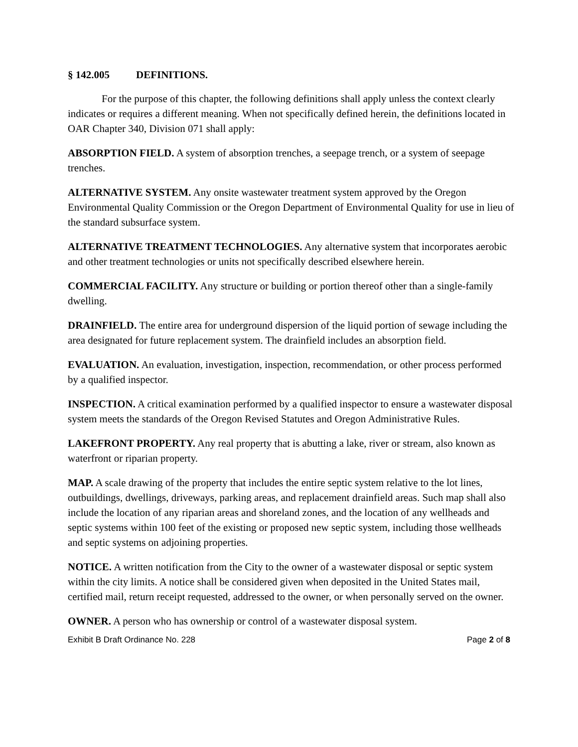§ 142.005 DEFINITIONS.
For the purpose of this chapter, the following definitions shall apply unless the context clearly indicates or requires a different meaning. When not specifically defined herein, the definitions located in OAR Chapter 340, Division 071 shall apply:
ABSORPTION FIELD. A system of absorption trenches, a seepage trench, or a system of seepage trenches.
ALTERNATIVE SYSTEM. Any onsite wastewater treatment system approved by the Oregon Environmental Quality Commission or the Oregon Department of Environmental Quality for use in lieu of the standard subsurface system.
ALTERNATIVE TREATMENT TECHNOLOGIES. Any alternative system that incorporates aerobic and other treatment technologies or units not specifically described elsewhere herein.
COMMERCIAL FACILITY. Any structure or building or portion thereof other than a single-family dwelling.
DRAINFIELD. The entire area for underground dispersion of the liquid portion of sewage including the area designated for future replacement system. The drainfield includes an absorption field.
EVALUATION. An evaluation, investigation, inspection, recommendation, or other process performed by a qualified inspector.
INSPECTION. A critical examination performed by a qualified inspector to ensure a wastewater disposal system meets the standards of the Oregon Revised Statutes and Oregon Administrative Rules.
LAKEFRONT PROPERTY. Any real property that is abutting a lake, river or stream, also known as waterfront or riparian property.
MAP. A scale drawing of the property that includes the entire septic system relative to the lot lines, outbuildings, dwellings, driveways, parking areas, and replacement drainfield areas. Such map shall also include the location of any riparian areas and shoreland zones, and the location of any wellheads and septic systems within 100 feet of the existing or proposed new septic system, including those wellheads and septic systems on adjoining properties.
NOTICE. A written notification from the City to the owner of a wastewater disposal or septic system within the city limits. A notice shall be considered given when deposited in the United States mail, certified mail, return receipt requested, addressed to the owner, or when personally served on the owner.
OWNER. A person who has ownership or control of a wastewater disposal system.
Exhibit B Draft Ordinance No. 228 Page 2 of 8